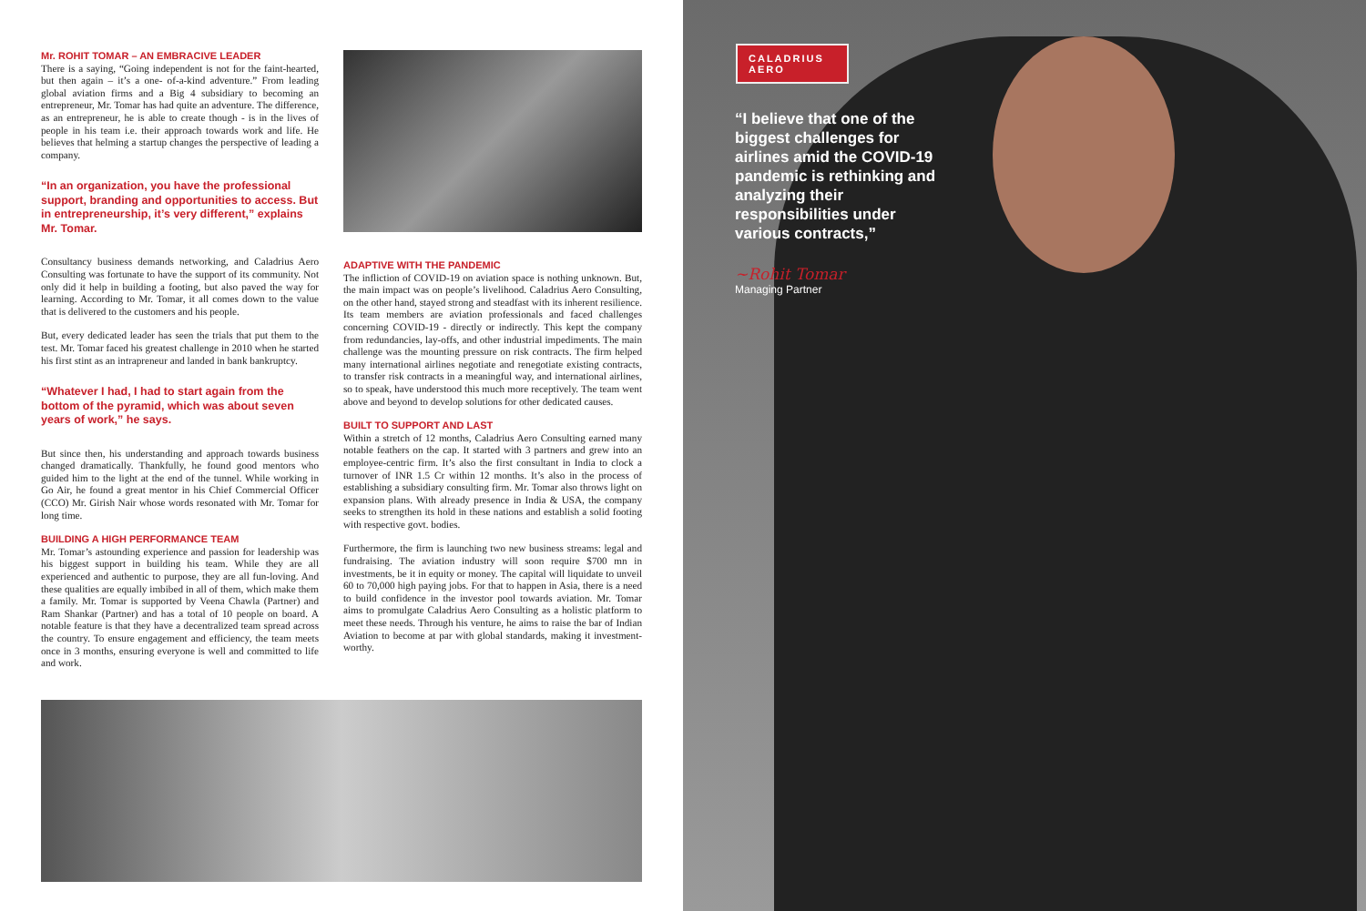Mr. ROHIT TOMAR – AN EMBRACIVE LEADER
There is a saying, “Going independent is not for the faint-hearted, but then again – it’s a one- of-a-kind adventure.” From leading global aviation firms and a Big 4 subsidiary to becoming an entrepreneur, Mr. Tomar has had quite an adventure. The difference, as an entrepreneur, he is able to create though - is in the lives of people in his team i.e. their approach towards work and life. He believes that helming a startup changes the perspective of leading a company.
“In an organization, you have the professional support, branding and opportunities to access. But in entrepreneurship, it’s very different,” explains Mr. Tomar.
Consultancy business demands networking, and Caladrius Aero Consulting was fortunate to have the support of its community. Not only did it help in building a footing, but also paved the way for learning. According to Mr. Tomar, it all comes down to the value that is delivered to the customers and his people.
But, every dedicated leader has seen the trials that put them to the test. Mr. Tomar faced his greatest challenge in 2010 when he started his first stint as an intrapreneur and landed in bank bankruptcy.
“Whatever I had, I had to start again from the bottom of the pyramid, which was about seven years of work,” he says.
But since then, his understanding and approach towards business changed dramatically. Thankfully, he found good mentors who guided him to the light at the end of the tunnel. While working in Go Air, he found a great mentor in his Chief Commercial Officer (CCO) Mr. Girish Nair whose words resonated with Mr. Tomar for long time.
BUILDING A HIGH PERFORMANCE TEAM
Mr. Tomar’s astounding experience and passion for leadership was his biggest support in building his team. While they are all experienced and authentic to purpose, they are all fun-loving. And these qualities are equally imbibed in all of them, which make them a family. Mr. Tomar is supported by Veena Chawla (Partner) and Ram Shankar (Partner) and has a total of 10 people on board. A notable feature is that they have a decentralized team spread across the country. To ensure engagement and efficiency, the team meets once in 3 months, ensuring everyone is well and committed to life and work.
ADAPTIVE WITH THE PANDEMIC
The infliction of COVID-19 on aviation space is nothing unknown. But, the main impact was on people’s livelihood. Caladrius Aero Consulting, on the other hand, stayed strong and steadfast with its inherent resilience. Its team members are aviation professionals and faced challenges concerning COVID-19 - directly or indirectly. This kept the company from redundancies, lay-offs, and other industrial impediments. The main challenge was the mounting pressure on risk contracts. The firm helped many international airlines negotiate and renegotiate existing contracts, to transfer risk contracts in a meaningful way, and international airlines, so to speak, have understood this much more receptively. The team went above and beyond to develop solutions for other dedicated causes.
BUILT TO SUPPORT AND LAST
Within a stretch of 12 months, Caladrius Aero Consulting earned many notable feathers on the cap. It started with 3 partners and grew into an employee-centric firm. It’s also the first consultant in India to clock a turnover of INR 1.5 Cr within 12 months. It’s also in the process of establishing a subsidiary consulting firm. Mr. Tomar also throws light on expansion plans. With already presence in India & USA, the company seeks to strengthen its hold in these nations and establish a solid footing with respective govt. bodies.
Furthermore, the firm is launching two new business streams: legal and fundraising. The aviation industry will soon require $700 mn in investments, be it in equity or money. The capital will liquidate to unveil 60 to 70,000 high paying jobs. For that to happen in Asia, there is a need to build confidence in the investor pool towards aviation. Mr. Tomar aims to promulgate Caladrius Aero Consulting as a holistic platform to meet these needs. Through his venture, he aims to raise the bar of Indian Aviation to become at par with global standards, making it investment-worthy.
CALADRIUS
AERO
“I believe that one of the biggest challenges for airlines amid the COVID-19 pandemic is rethinking and analyzing their responsibilities under various contracts,”
~Rohit Tomar
Managing Partner